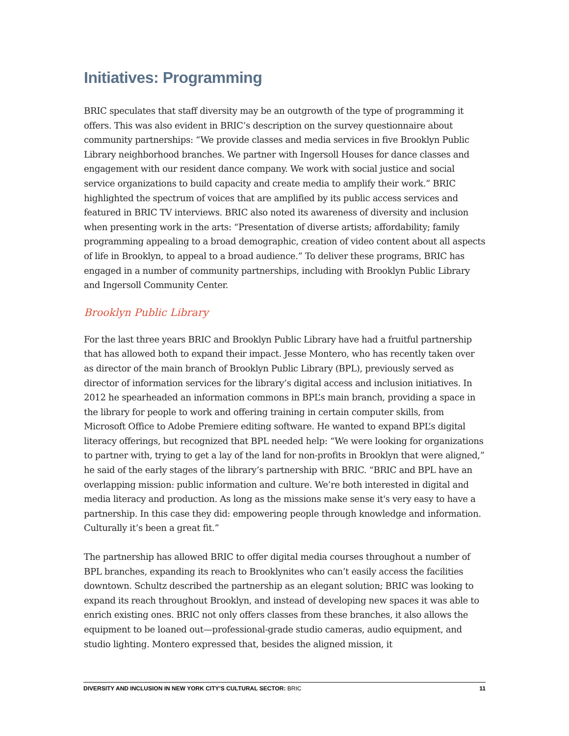Initiatives: Programming
BRIC speculates that staff diversity may be an outgrowth of the type of programming it offers. This was also evident in BRIC’s description on the survey questionnaire about community partnerships: “We provide classes and media services in five Brooklyn Public Library neighborhood branches. We partner with Ingersoll Houses for dance classes and engagement with our resident dance company. We work with social justice and social service organizations to build capacity and create media to amplify their work.” BRIC highlighted the spectrum of voices that are amplified by its public access services and featured in BRIC TV interviews. BRIC also noted its awareness of diversity and inclusion when presenting work in the arts: “Presentation of diverse artists; affordability; family programming appealing to a broad demographic, creation of video content about all aspects of life in Brooklyn, to appeal to a broad audience.” To deliver these programs, BRIC has engaged in a number of community partnerships, including with Brooklyn Public Library and Ingersoll Community Center.
Brooklyn Public Library
For the last three years BRIC and Brooklyn Public Library have had a fruitful partnership that has allowed both to expand their impact. Jesse Montero, who has recently taken over as director of the main branch of Brooklyn Public Library (BPL), previously served as director of information services for the library’s digital access and inclusion initiatives. In 2012 he spearheaded an information commons in BPL’s main branch, providing a space in the library for people to work and offering training in certain computer skills, from Microsoft Office to Adobe Premiere editing software. He wanted to expand BPL’s digital literacy offerings, but recognized that BPL needed help: “We were looking for organizations to partner with, trying to get a lay of the land for non-profits in Brooklyn that were aligned,” he said of the early stages of the library’s partnership with BRIC. “BRIC and BPL have an overlapping mission: public information and culture. We’re both interested in digital and media literacy and production. As long as the missions make sense it's very easy to have a partnership. In this case they did: empowering people through knowledge and information. Culturally it’s been a great fit.”
The partnership has allowed BRIC to offer digital media courses throughout a number of BPL branches, expanding its reach to Brooklynites who can’t easily access the facilities downtown. Schultz described the partnership as an elegant solution; BRIC was looking to expand its reach throughout Brooklyn, and instead of developing new spaces it was able to enrich existing ones. BRIC not only offers classes from these branches, it also allows the equipment to be loaned out—professional-grade studio cameras, audio equipment, and studio lighting. Montero expressed that, besides the aligned mission, it
DIVERSITY AND INCLUSION IN NEW YORK CITY’S CULTURAL SECTOR: BRIC 11